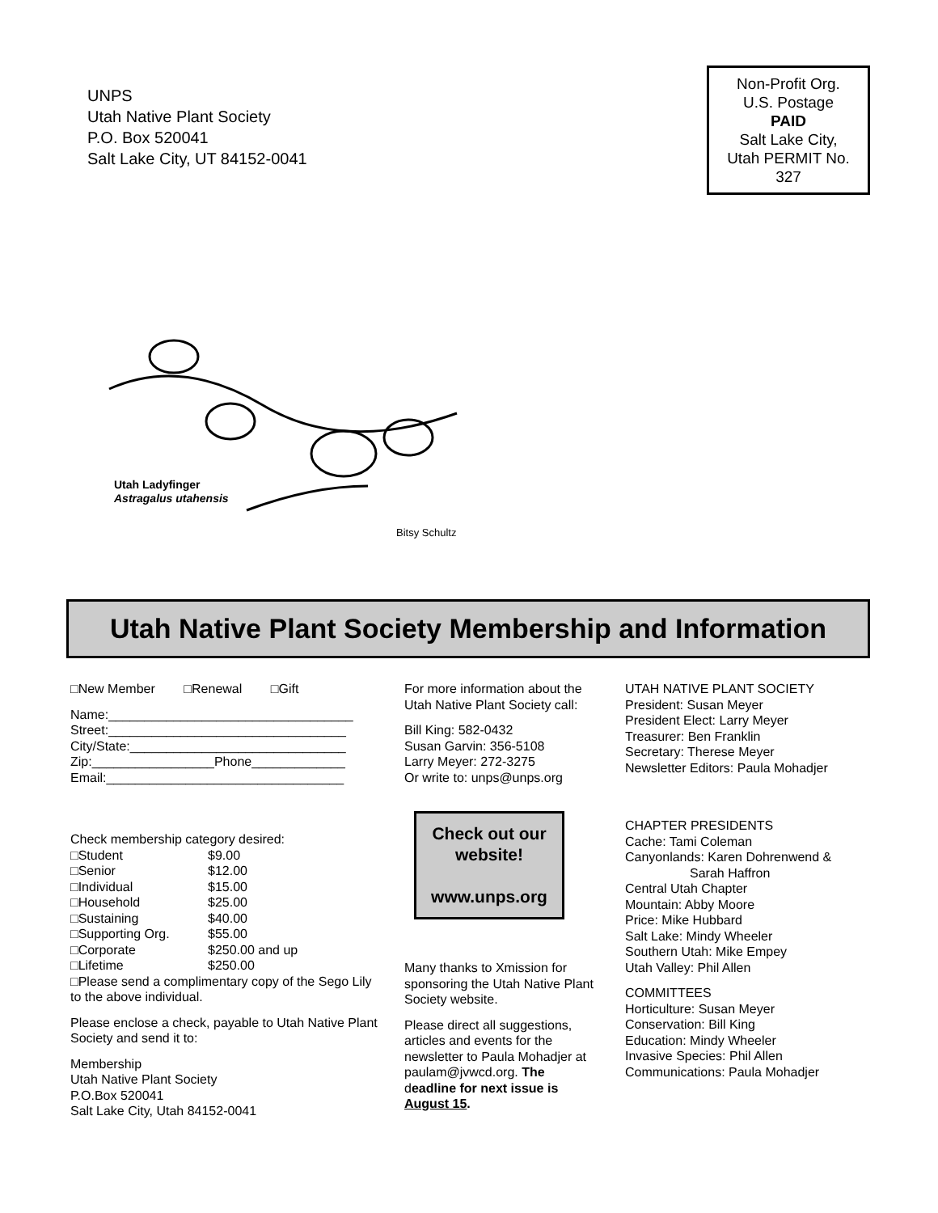UNPS
Utah Native Plant Society
P.O. Box 520041
Salt Lake City, UT 84152-0041
Non-Profit Org.
U.S. Postage
PAID
Salt Lake City,
Utah PERMIT No.
327
Utah Ladyfinger
Astragalus utahensis
Bitsy Schultz
Utah Native Plant Society Membership and Information
□New Member □Renewal □Gift
Name:__________________________________
Street:_________________________________
City/State:______________________________
Zip:_________________Phone_____________
Email:_________________________________
Check membership category desired:
□Student $9.00
□Senior $12.00
□Individual $15.00
□Household $25.00
□Sustaining $40.00
□Supporting Org. $55.00
□Corporate $250.00 and up
□Lifetime $250.00
□Please send a complimentary copy of the Sego Lily to the above individual.
Please enclose a check, payable to Utah Native Plant Society and send it to:
Membership
Utah Native Plant Society
P.O.Box 520041
Salt Lake City, Utah 84152-0041
For more information about the Utah Native Plant Society call:
Bill King: 582-0432
Susan Garvin: 356-5108
Larry Meyer: 272-3275
Or write to: unps@unps.org
Check out our website!
www.unps.org
Many thanks to Xmission for sponsoring the Utah Native Plant Society website.
Please direct all suggestions, articles and events for the newsletter to Paula Mohadjer at paulam@jvwcd.org. The deadline for next issue is August 15.
UTAH NATIVE PLANT SOCIETY
President: Susan Meyer
President Elect: Larry Meyer
Treasurer: Ben Franklin
Secretary: Therese Meyer
Newsletter Editors: Paula Mohadjer
CHAPTER PRESIDENTS
Cache: Tami Coleman
Canyonlands: Karen Dohrenwend &
Sarah Haffron
Central Utah Chapter
Mountain: Abby Moore
Price: Mike Hubbard
Salt Lake: Mindy Wheeler
Southern Utah: Mike Empey
Utah Valley: Phil Allen
COMMITTEES
Horticulture: Susan Meyer
Conservation: Bill King
Education: Mindy Wheeler
Invasive Species: Phil Allen
Communications: Paula Mohadjer